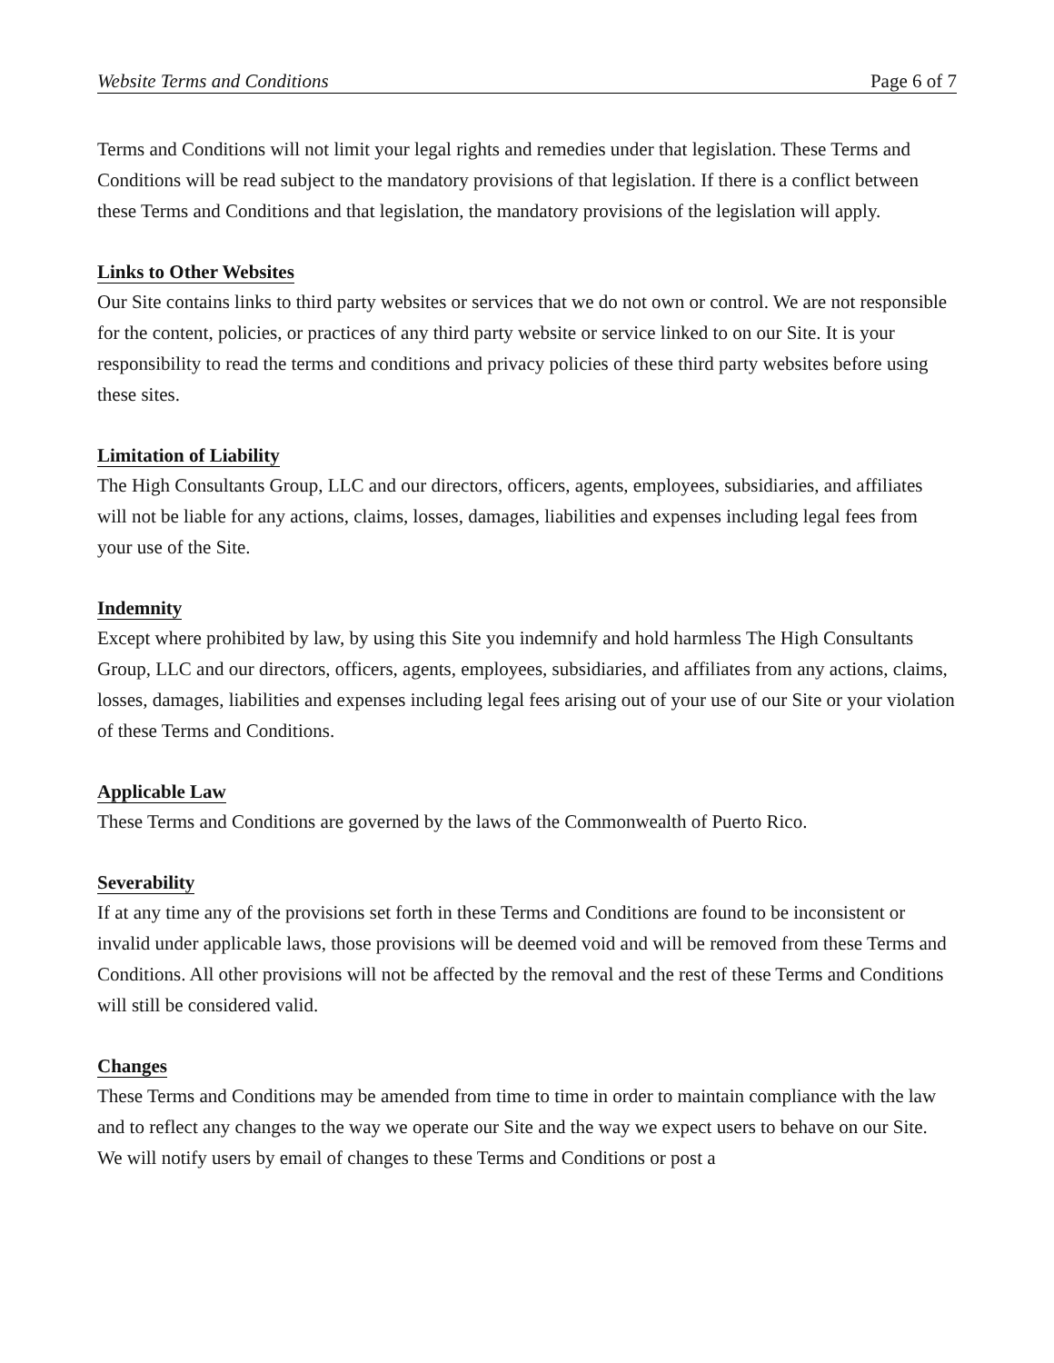Website Terms and Conditions Page 6 of 7
Terms and Conditions will not limit your legal rights and remedies under that legislation. These Terms and Conditions will be read subject to the mandatory provisions of that legislation. If there is a conflict between these Terms and Conditions and that legislation, the mandatory provisions of the legislation will apply.
Links to Other Websites
Our Site contains links to third party websites or services that we do not own or control. We are not responsible for the content, policies, or practices of any third party website or service linked to on our Site. It is your responsibility to read the terms and conditions and privacy policies of these third party websites before using these sites.
Limitation of Liability
The High Consultants Group, LLC and our directors, officers, agents, employees, subsidiaries, and affiliates will not be liable for any actions, claims, losses, damages, liabilities and expenses including legal fees from your use of the Site.
Indemnity
Except where prohibited by law, by using this Site you indemnify and hold harmless The High Consultants Group, LLC and our directors, officers, agents, employees, subsidiaries, and affiliates from any actions, claims, losses, damages, liabilities and expenses including legal fees arising out of your use of our Site or your violation of these Terms and Conditions.
Applicable Law
These Terms and Conditions are governed by the laws of the Commonwealth of Puerto Rico.
Severability
If at any time any of the provisions set forth in these Terms and Conditions are found to be inconsistent or invalid under applicable laws, those provisions will be deemed void and will be removed from these Terms and Conditions. All other provisions will not be affected by the removal and the rest of these Terms and Conditions will still be considered valid.
Changes
These Terms and Conditions may be amended from time to time in order to maintain compliance with the law and to reflect any changes to the way we operate our Site and the way we expect users to behave on our Site. We will notify users by email of changes to these Terms and Conditions or post a